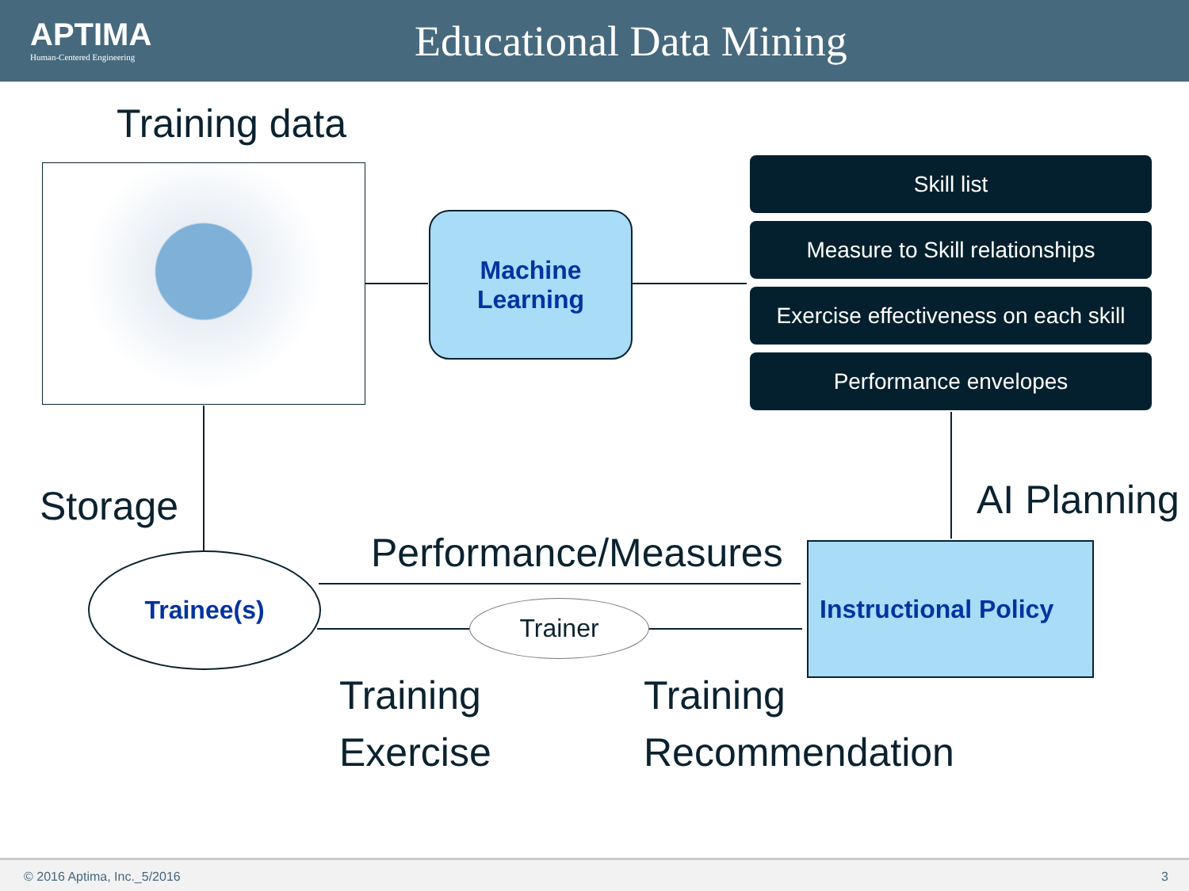APTIMA
Human-Centered Engineering
Educational Data Mining
Training data
Machine
Learning
Skill list
Measure to Skill relationships
Exercise effectiveness on each skill
Performance envelopes
AI Planning
Storage
Performance/Measures
Trainee(s)
Trainer
Instructional Policy
Training
Exercise
Training
Recommendation
© 2016 Aptima, Inc._5/2016 3